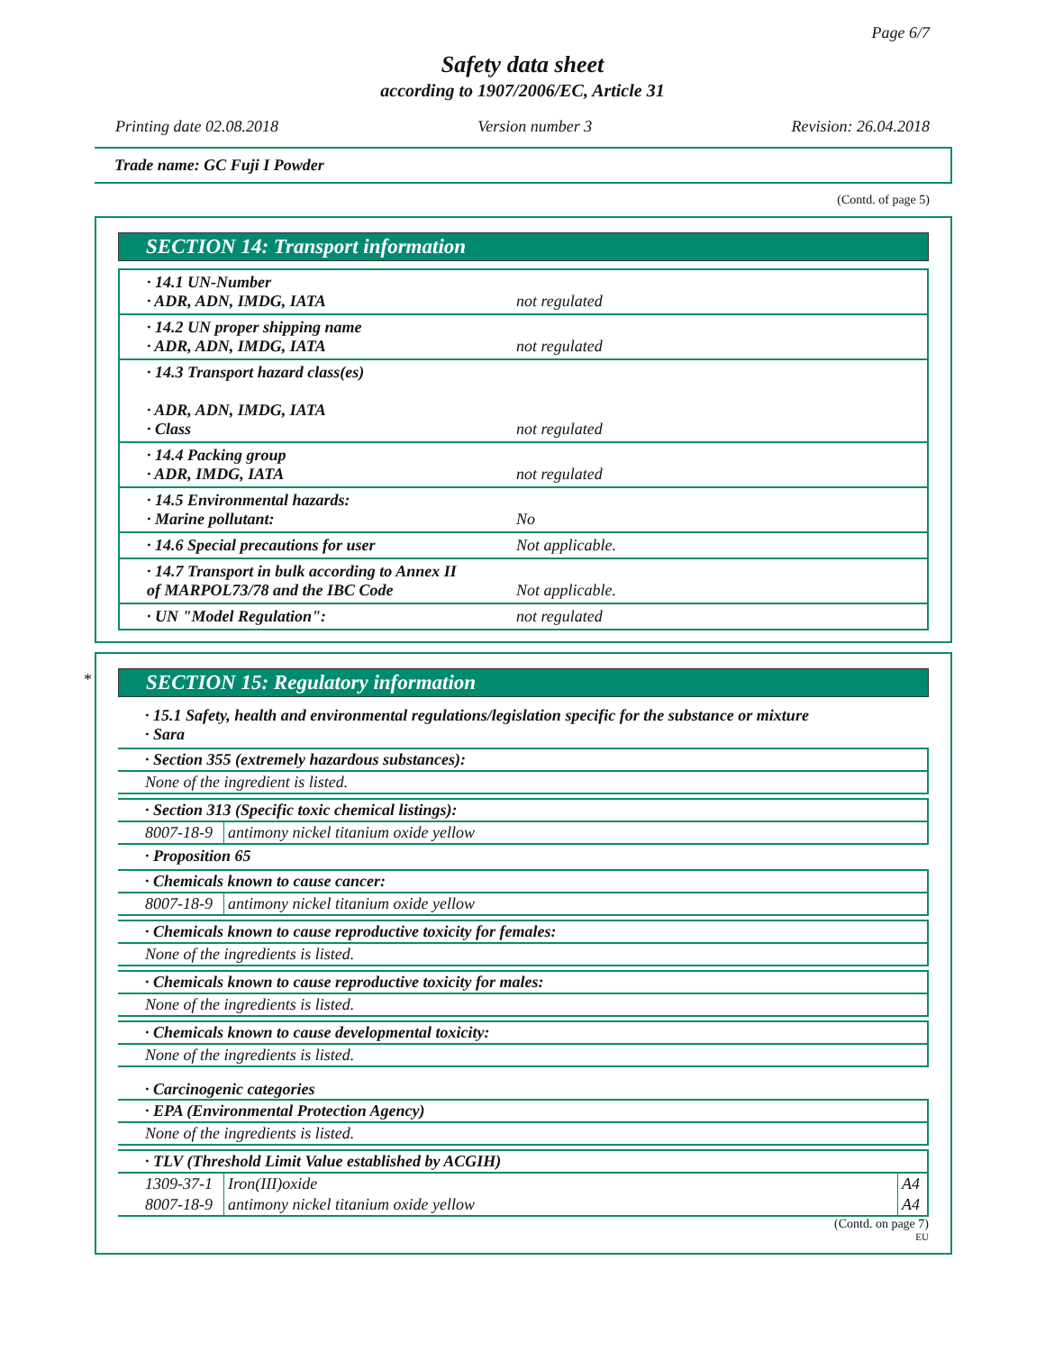Page 6/7
Safety data sheet
according to 1907/2006/EC, Article 31
Printing date 02.08.2018 Version number 3 Revision: 26.04.2018
Trade name: GC Fuji I Powder
(Contd. of page 5)
SECTION 14: Transport information
| · 14.1 UN-Number · ADR, ADN, IMDG, IATA | not regulated |
| · 14.2 UN proper shipping name · ADR, ADN, IMDG, IATA | not regulated |
| · 14.3 Transport hazard class(es) · ADR, ADN, IMDG, IATA · Class | not regulated |
| · 14.4 Packing group · ADR, IMDG, IATA | not regulated |
| · 14.5 Environmental hazards: · Marine pollutant: | No |
| · 14.6 Special precautions for user | Not applicable. |
| · 14.7 Transport in bulk according to Annex II of MARPOL73/78 and the IBC Code | Not applicable. |
| · UN "Model Regulation": | not regulated |
*
SECTION 15: Regulatory information
· 15.1 Safety, health and environmental regulations/legislation specific for the substance or mixture
· Sara
· Section 355 (extremely hazardous substances):
None of the ingredient is listed.
· Section 313 (Specific toxic chemical listings):
| 8007-18-9 | antimony nickel titanium oxide yellow |
· Proposition 65
· Chemicals known to cause cancer:
| 8007-18-9 | antimony nickel titanium oxide yellow |
· Chemicals known to cause reproductive toxicity for females:
None of the ingredients is listed.
· Chemicals known to cause reproductive toxicity for males:
None of the ingredients is listed.
· Chemicals known to cause developmental toxicity:
None of the ingredients is listed.
· Carcinogenic categories
· EPA (Environmental Protection Agency)
None of the ingredients is listed.
· TLV (Threshold Limit Value established by ACGIH)
| 1309-37-1 | Iron(III)oxide | A4 |
| 8007-18-9 | antimony nickel titanium oxide yellow | A4 |
(Contd. on page 7)
EU